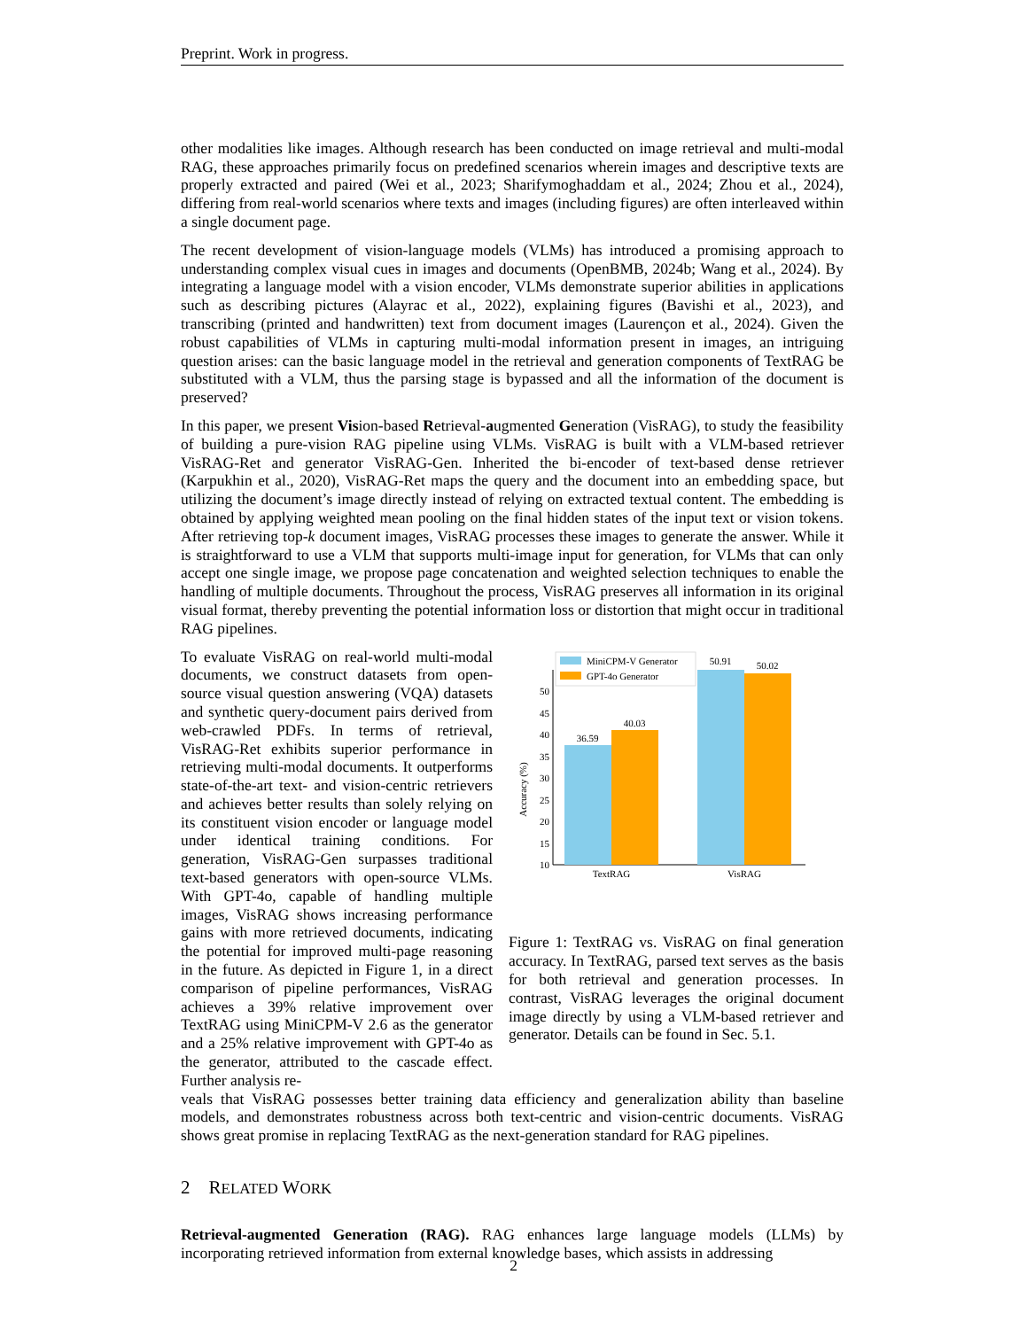Preprint. Work in progress.
other modalities like images. Although research has been conducted on image retrieval and multi-modal RAG, these approaches primarily focus on predefined scenarios wherein images and descriptive texts are properly extracted and paired (Wei et al., 2023; Sharifymoghaddam et al., 2024; Zhou et al., 2024), differing from real-world scenarios where texts and images (including figures) are often interleaved within a single document page.
The recent development of vision-language models (VLMs) has introduced a promising approach to understanding complex visual cues in images and documents (OpenBMB, 2024b; Wang et al., 2024). By integrating a language model with a vision encoder, VLMs demonstrate superior abilities in applications such as describing pictures (Alayrac et al., 2022), explaining figures (Bavishi et al., 2023), and transcribing (printed and handwritten) text from document images (Laurençon et al., 2024). Given the robust capabilities of VLMs in capturing multi-modal information present in images, an intriguing question arises: can the basic language model in the retrieval and generation components of TextRAG be substituted with a VLM, thus the parsing stage is bypassed and all the information of the document is preserved?
In this paper, we present Vision-based Retrieval-augmented Generation (VisRAG), to study the feasibility of building a pure-vision RAG pipeline using VLMs. VisRAG is built with a VLM-based retriever VisRAG-Ret and generator VisRAG-Gen. Inherited the bi-encoder of text-based dense retriever (Karpukhin et al., 2020), VisRAG-Ret maps the query and the document into an embedding space, but utilizing the document’s image directly instead of relying on extracted textual content. The embedding is obtained by applying weighted mean pooling on the final hidden states of the input text or vision tokens. After retrieving top-k document images, VisRAG processes these images to generate the answer. While it is straightforward to use a VLM that supports multi-image input for generation, for VLMs that can only accept one single image, we propose page concatenation and weighted selection techniques to enable the handling of multiple documents. Throughout the process, VisRAG preserves all information in its original visual format, thereby preventing the potential information loss or distortion that might occur in traditional RAG pipelines.
To evaluate VisRAG on real-world multi-modal documents, we construct datasets from open-source visual question answering (VQA) datasets and synthetic query-document pairs derived from web-crawled PDFs. In terms of retrieval, VisRAG-Ret exhibits superior performance in retrieving multi-modal documents. It outperforms state-of-the-art text- and vision-centric retrievers and achieves better results than solely relying on its constituent vision encoder or language model under identical training conditions. For generation, VisRAG-Gen surpasses traditional text-based generators with open-source VLMs. With GPT-4o, capable of handling multiple images, VisRAG shows increasing performance gains with more retrieved documents, indicating the potential for improved multi-page reasoning in the future. As depicted in Figure 1, in a direct comparison of pipeline performances, VisRAG achieves a 39% relative improvement over TextRAG using MiniCPM-V 2.6 as the generator and a 25% relative improvement with GPT-4o as the generator, attributed to the cascade effect. Further analysis re-
Accuracy (%)
10
15
20
25
30
35
40
45
50
36.59
40.03
50.91
50.02
TextRAG
VisRAG
MiniCPM-V Generator
GPT-4o Generator
Figure 1: TextRAG vs. VisRAG on final generation accuracy. In TextRAG, parsed text serves as the basis for both retrieval and generation processes. In contrast, VisRAG leverages the original document image directly by using a VLM-based retriever and generator. Details can be found in Sec. 5.1.
veals that VisRAG possesses better training data efficiency and generalization ability than baseline models, and demonstrates robustness across both text-centric and vision-centric documents. VisRAG shows great promise in replacing TextRAG as the next-generation standard for RAG pipelines.
2 RELATED WORK
Retrieval-augmented Generation (RAG). RAG enhances large language models (LLMs) by incorporating retrieved information from external knowledge bases, which assists in addressing
2